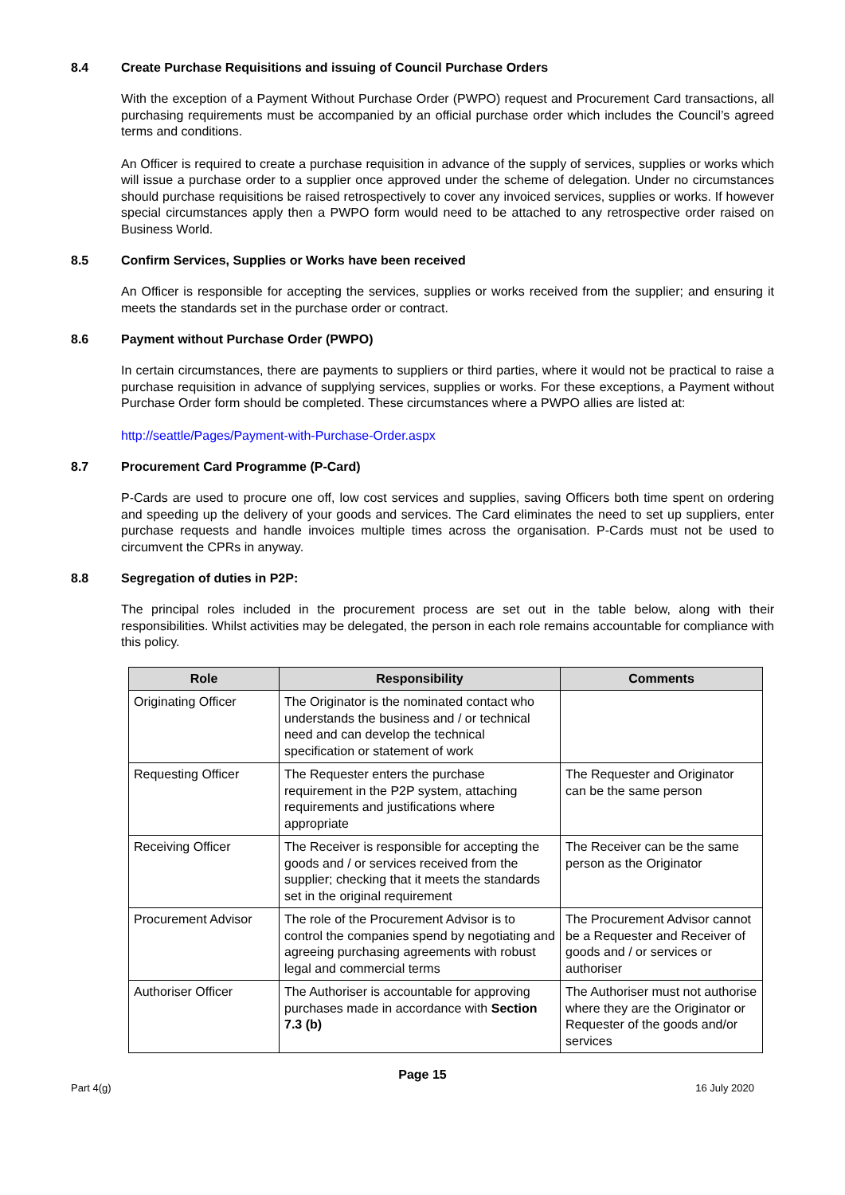8.4 Create Purchase Requisitions and issuing of Council Purchase Orders
With the exception of a Payment Without Purchase Order (PWPO) request and Procurement Card transactions, all purchasing requirements must be accompanied by an official purchase order which includes the Council’s agreed terms and conditions.
An Officer is required to create a purchase requisition in advance of the supply of services, supplies or works which will issue a purchase order to a supplier once approved under the scheme of delegation. Under no circumstances should purchase requisitions be raised retrospectively to cover any invoiced services, supplies or works. If however special circumstances apply then a PWPO form would need to be attached to any retrospective order raised on Business World.
8.5 Confirm Services, Supplies or Works have been received
An Officer is responsible for accepting the services, supplies or works received from the supplier; and ensuring it meets the standards set in the purchase order or contract.
8.6 Payment without Purchase Order (PWPO)
In certain circumstances, there are payments to suppliers or third parties, where it would not be practical to raise a purchase requisition in advance of supplying services, supplies or works. For these exceptions, a Payment without Purchase Order form should be completed. These circumstances where a PWPO allies are listed at:
http://seattle/Pages/Payment-with-Purchase-Order.aspx
8.7 Procurement Card Programme (P-Card)
P-Cards are used to procure one off, low cost services and supplies, saving Officers both time spent on ordering and speeding up the delivery of your goods and services. The Card eliminates the need to set up suppliers, enter purchase requests and handle invoices multiple times across the organisation. P-Cards must not be used to circumvent the CPRs in anyway.
8.8 Segregation of duties in P2P:
The principal roles included in the procurement process are set out in the table below, along with their responsibilities. Whilst activities may be delegated, the person in each role remains accountable for compliance with this policy.
| Role | Responsibility | Comments |
| --- | --- | --- |
| Originating Officer | The Originator is the nominated contact who understands the business and / or technical need and can develop the technical specification or statement of work | |
| Requesting Officer | The Requester enters the purchase requirement in the P2P system, attaching requirements and justifications where appropriate | The Requester and Originator can be the same person |
| Receiving Officer | The Receiver is responsible for accepting the goods and / or services received from the supplier; checking that it meets the standards set in the original requirement | The Receiver can be the same person as the Originator |
| Procurement Advisor | The role of the Procurement Advisor is to control the companies spend by negotiating and agreeing purchasing agreements with robust legal and commercial terms | The Procurement Advisor cannot be a Requester and Receiver of goods and / or services or authoriser |
| Authoriser Officer | The Authoriser is accountable for approving purchases made in accordance with Section 7.3 (b) | The Authoriser must not authorise where they are the Originator or Requester of the goods and/or services |
Page 15
Part 4(g) 16 July 2020